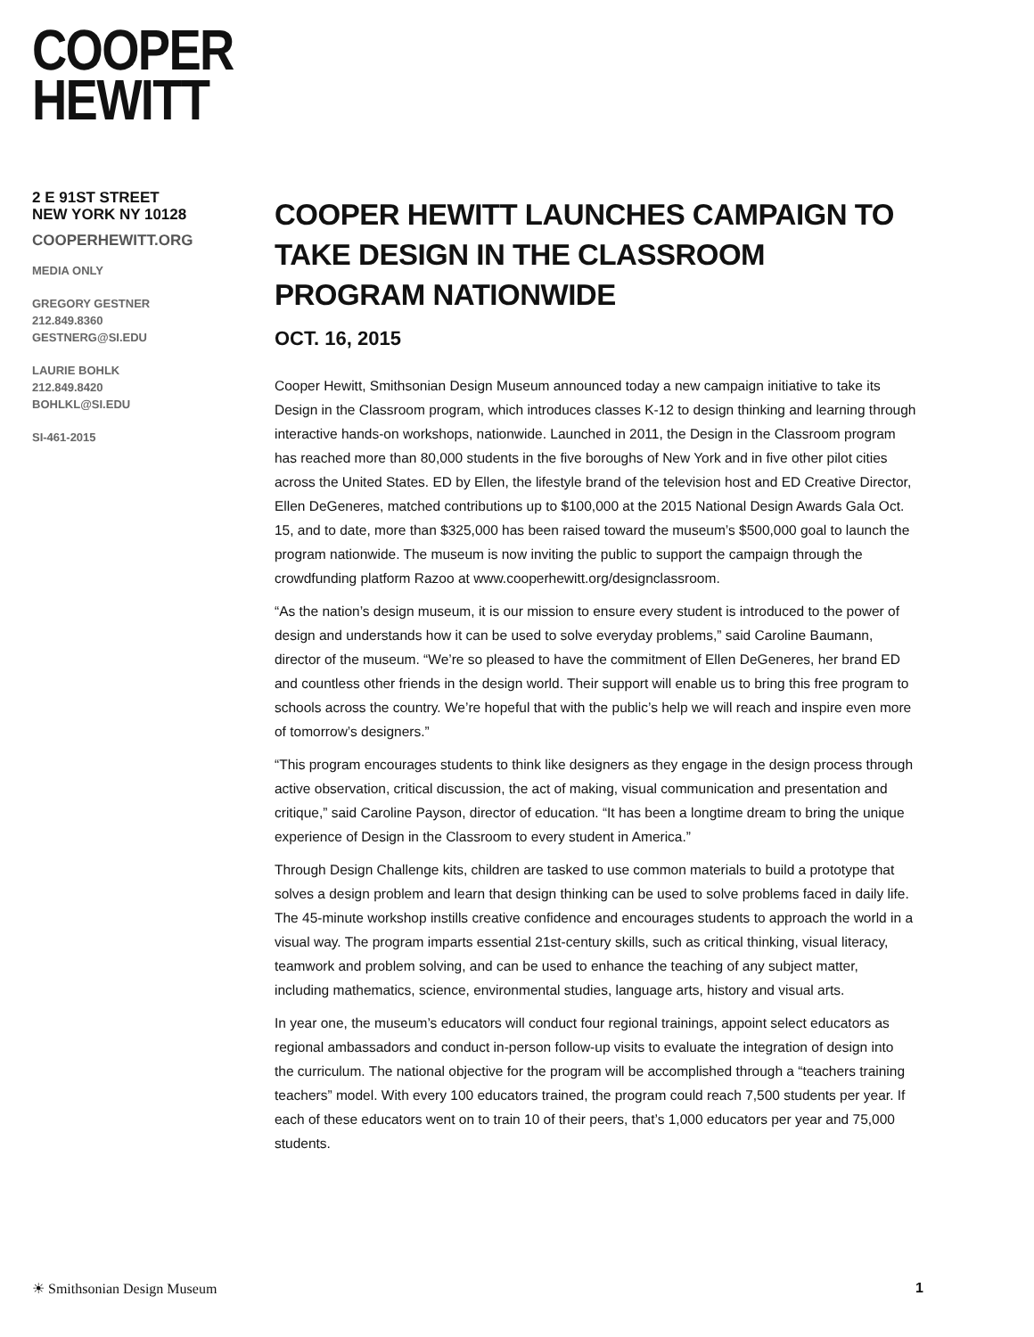COOPER
HEWITT
2 E 91ST STREET
NEW YORK NY 10128
COOPERHEWITT.ORG
MEDIA ONLY
GREGORY GESTNER
212.849.8360
GESTNERG@SI.EDU
LAURIE BOHLK
212.849.8420
BOHLKL@SI.EDU
SI-461-2015
COOPER HEWITT LAUNCHES CAMPAIGN TO TAKE DESIGN IN THE CLASSROOM PROGRAM NATIONWIDE
OCT. 16, 2015
Cooper Hewitt, Smithsonian Design Museum announced today a new campaign initiative to take its Design in the Classroom program, which introduces classes K-12 to design thinking and learning through interactive hands-on workshops, nationwide. Launched in 2011, the Design in the Classroom program has reached more than 80,000 students in the five boroughs of New York and in five other pilot cities across the United States. ED by Ellen, the lifestyle brand of the television host and ED Creative Director, Ellen DeGeneres, matched contributions up to $100,000 at the 2015 National Design Awards Gala Oct. 15, and to date, more than $325,000 has been raised toward the museum’s $500,000 goal to launch the program nationwide. The museum is now inviting the public to support the campaign through the crowdfunding platform Razoo at www.cooperhewitt.org/designclassroom.
“As the nation’s design museum, it is our mission to ensure every student is introduced to the power of design and understands how it can be used to solve everyday problems,” said Caroline Baumann, director of the museum. “We’re so pleased to have the commitment of Ellen DeGeneres, her brand ED and countless other friends in the design world. Their support will enable us to bring this free program to schools across the country. We’re hopeful that with the public’s help we will reach and inspire even more of tomorrow’s designers.”
“This program encourages students to think like designers as they engage in the design process through active observation, critical discussion, the act of making, visual communication and presentation and critique,” said Caroline Payson, director of education. “It has been a longtime dream to bring the unique experience of Design in the Classroom to every student in America.”
Through Design Challenge kits, children are tasked to use common materials to build a prototype that solves a design problem and learn that design thinking can be used to solve problems faced in daily life. The 45-minute workshop instills creative confidence and encourages students to approach the world in a visual way. The program imparts essential 21st-century skills, such as critical thinking, visual literacy, teamwork and problem solving, and can be used to enhance the teaching of any subject matter, including mathematics, science, environmental studies, language arts, history and visual arts.
In year one, the museum’s educators will conduct four regional trainings, appoint select educators as regional ambassadors and conduct in-person follow-up visits to evaluate the integration of design into the curriculum. The national objective for the program will be accomplished through a “teachers training teachers” model. With every 100 educators trained, the program could reach 7,500 students per year. If each of these educators went on to train 10 of their peers, that’s 1,000 educators per year and 75,000 students.
☀ Smithsonian Design Museum 1